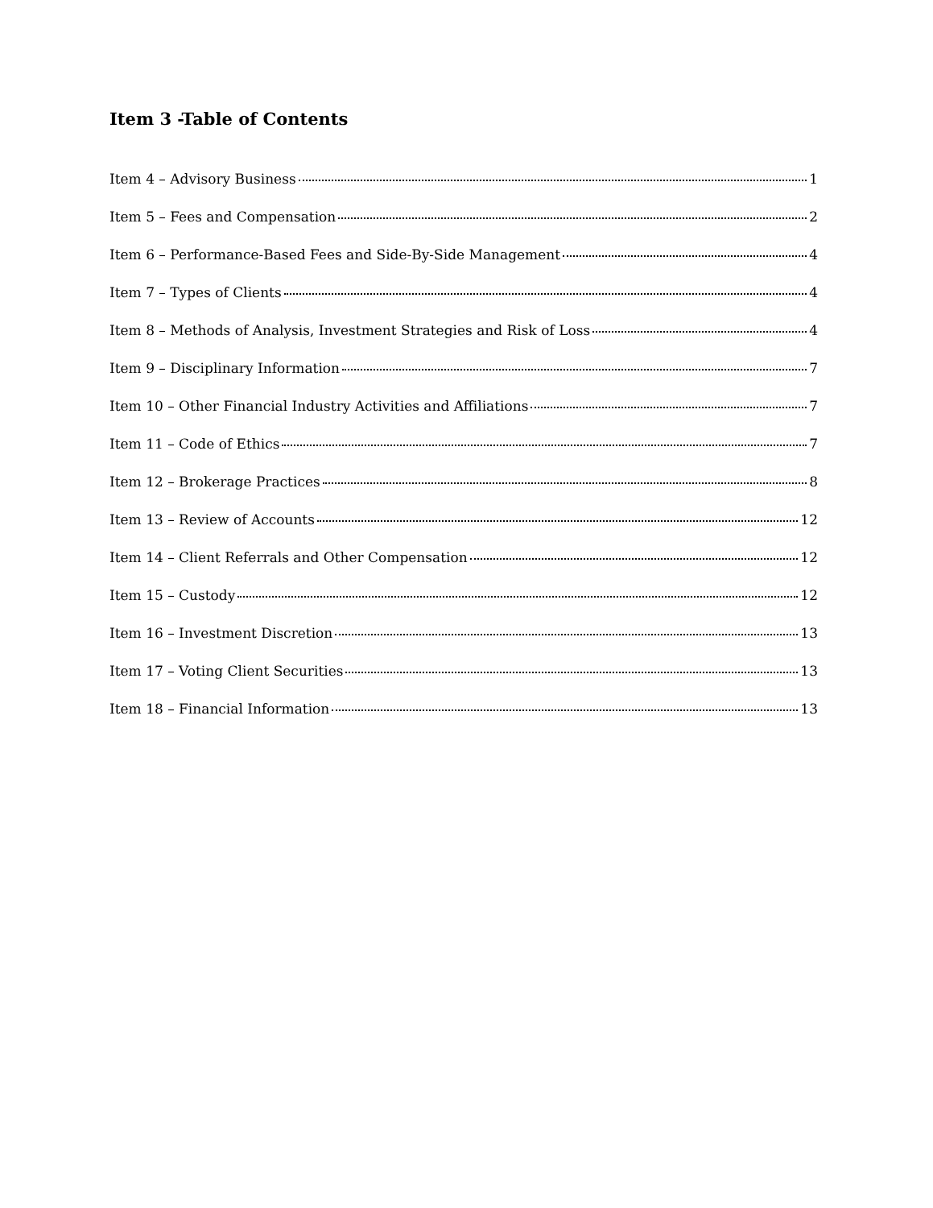Item 3 -Table of Contents
Item 4 – Advisory Business 1
Item 5 – Fees and Compensation 2
Item 6 – Performance-Based Fees and Side-By-Side Management 4
Item 7 – Types of Clients 4
Item 8 – Methods of Analysis, Investment Strategies and Risk of Loss 4
Item 9 – Disciplinary Information 7
Item 10 – Other Financial Industry Activities and Affiliations 7
Item 11 – Code of Ethics 7
Item 12 – Brokerage Practices 8
Item 13 – Review of Accounts 12
Item 14 – Client Referrals and Other Compensation 12
Item 15 – Custody 12
Item 16 – Investment Discretion 13
Item 17 – Voting Client Securities 13
Item 18 – Financial Information 13